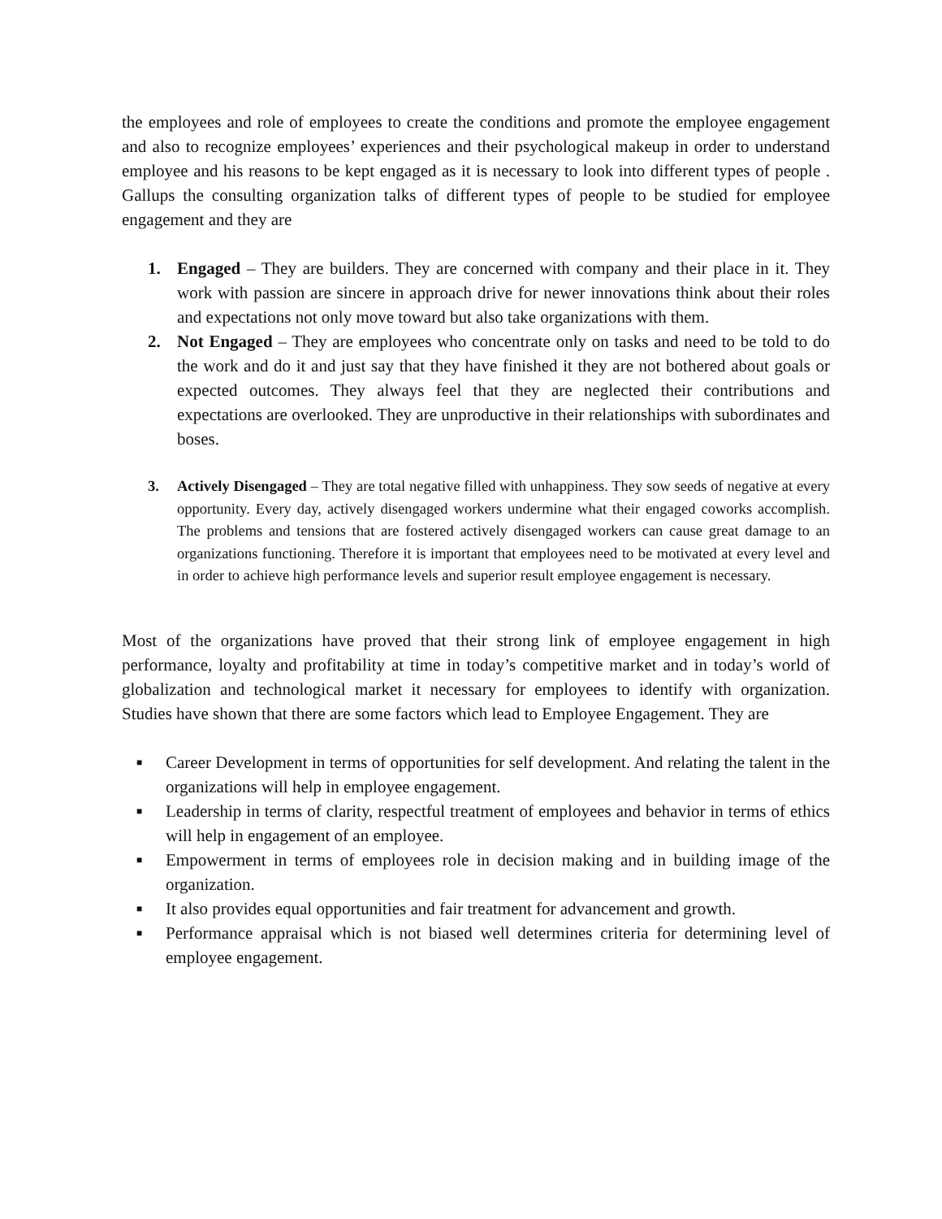the employees and role of employees to create the conditions and promote the employee engagement and also to recognize employees’ experiences and their psychological makeup in order to understand employee and his reasons to be kept engaged as it is necessary to look into different types of people . Gallups the consulting organization talks of different types of people to be studied for employee engagement and they are
1. Engaged – They are builders. They are concerned with company and their place in it. They work with passion are sincere in approach drive for newer innovations think about their roles and expectations not only move toward but also take organizations with them.
2. Not Engaged – They are employees who concentrate only on tasks and need to be told to do the work and do it and just say that they have finished it they are not bothered about goals or expected outcomes. They always feel that they are neglected their contributions and expectations are overlooked. They are unproductive in their relationships with subordinates and boses.
3. Actively Disengaged – They are total negative filled with unhappiness. They sow seeds of negative at every opportunity. Every day, actively disengaged workers undermine what their engaged coworks accomplish. The problems and tensions that are fostered actively disengaged workers can cause great damage to an organizations functioning. Therefore it is important that employees need to be motivated at every level and in order to achieve high performance levels and superior result employee engagement is necessary.
Most of the organizations have proved that their strong link of employee engagement in high performance, loyalty and profitability at time in today’s competitive market and in today’s world of globalization and technological market it necessary for employees to identify with organization. Studies have shown that there are some factors which lead to Employee Engagement. They are
■ Career Development in terms of opportunities for self development. And relating the talent in the organizations will help in employee engagement.
■ Leadership in terms of clarity, respectful treatment of employees and behavior in terms of ethics will help in engagement of an employee.
■ Empowerment in terms of employees role in decision making and in building image of the organization.
■ It also provides equal opportunities and fair treatment for advancement and growth.
■ Performance appraisal which is not biased well determines criteria for determining level of employee engagement.